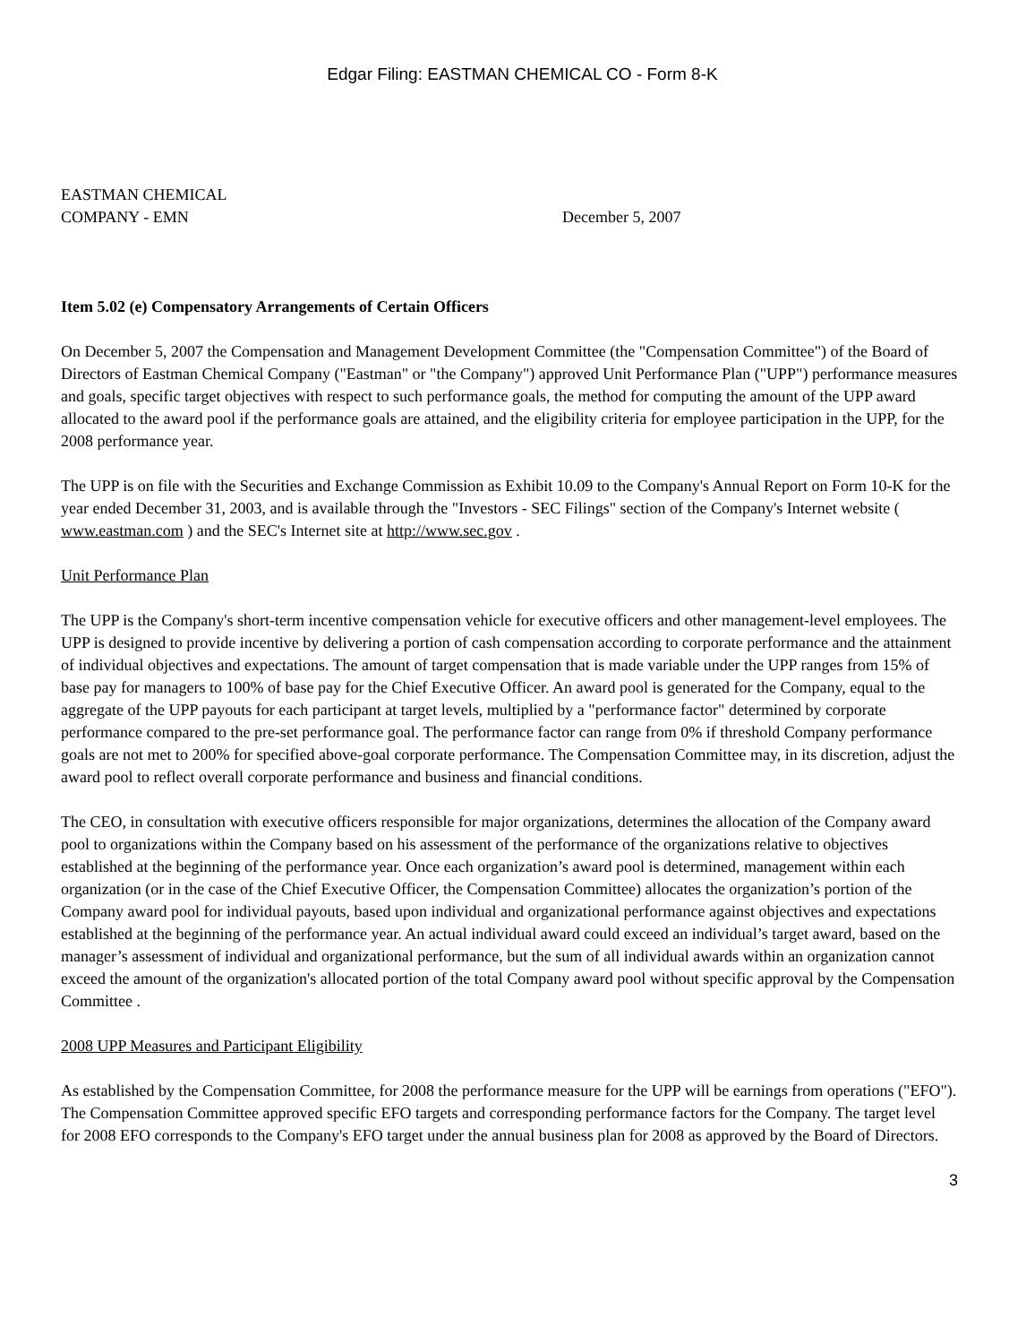Edgar Filing: EASTMAN CHEMICAL CO - Form 8-K
| EASTMAN CHEMICAL COMPANY - EMN | December 5, 2007 |
Item 5.02 (e) Compensatory Arrangements of Certain Officers
On December 5, 2007 the Compensation and Management Development Committee (the "Compensation Committee") of the Board of Directors of Eastman Chemical Company ("Eastman" or "the Company") approved Unit Performance Plan ("UPP") performance measures and goals, specific target objectives with respect to such performance goals, the method for computing the amount of the UPP award allocated to the award pool if the performance goals are attained, and the eligibility criteria for employee participation in the UPP, for the 2008 performance year.
The UPP is on file with the Securities and Exchange Commission as Exhibit 10.09 to the Company's Annual Report on Form 10-K for the year ended December 31, 2003, and is available through the "Investors - SEC Filings" section of the Company's Internet website ( www.eastman.com ) and the SEC's Internet site at http://www.sec.gov .
Unit Performance Plan
The UPP is the Company's short-term incentive compensation vehicle for executive officers and other management-level employees. The UPP is designed to provide incentive by delivering a portion of cash compensation according to corporate performance and the attainment of individual objectives and expectations. The amount of target compensation that is made variable under the UPP ranges from 15% of base pay for managers to 100% of base pay for the Chief Executive Officer. An award pool is generated for the Company, equal to the aggregate of the UPP payouts for each participant at target levels, multiplied by a "performance factor" determined by corporate performance compared to the pre-set performance goal. The performance factor can range from 0% if threshold Company performance goals are not met to 200% for specified above-goal corporate performance. The Compensation Committee may, in its discretion, adjust the award pool to reflect overall corporate performance and business and financial conditions.
The CEO, in consultation with executive officers responsible for major organizations, determines the allocation of the Company award pool to organizations within the Company based on his assessment of the performance of the organizations relative to objectives established at the beginning of the performance year. Once each organization’s award pool is determined, management within each organization (or in the case of the Chief Executive Officer, the Compensation Committee) allocates the organization’s portion of the Company award pool for individual payouts, based upon individual and organizational performance against objectives and expectations established at the beginning of the performance year. An actual individual award could exceed an individual’s target award, based on the manager’s assessment of individual and organizational performance, but the sum of all individual awards within an organization cannot exceed the amount of the organization's allocated portion of the total Company award pool without specific approval by the Compensation Committee .
2008 UPP Measures and Participant Eligibility
As established by the Compensation Committee, for 2008 the performance measure for the UPP will be earnings from operations ("EFO"). The Compensation Committee approved specific EFO targets and corresponding performance factors for the Company. The target level for 2008 EFO corresponds to the Company's EFO target under the annual business plan for 2008 as approved by the Board of Directors.
3